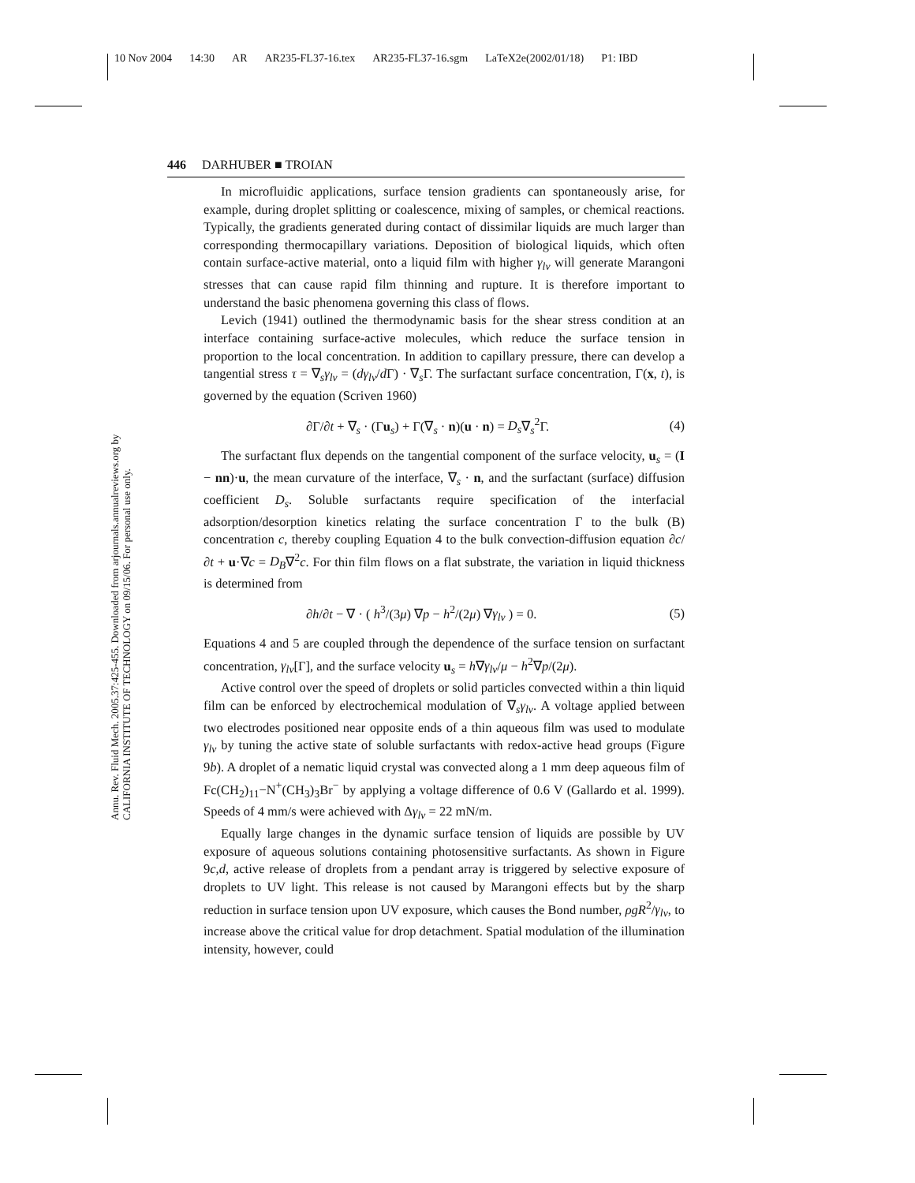10 Nov 2004 14:30 AR AR235-FL37-16.tex AR235-FL37-16.sgm LaTeX2e(2002/01/18) P1: IBD
446 DARHUBER ■ TROIAN
Annu. Rev. Fluid Mech. 2005.37:425-455. Downloaded from arjournals.annualreviews.org by CALIFORNIA INSTITUTE OF TECHNOLOGY on 09/15/06. For personal use only.
In microfluidic applications, surface tension gradients can spontaneously arise, for example, during droplet splitting or coalescence, mixing of samples, or chemical reactions. Typically, the gradients generated during contact of dissimilar liquids are much larger than corresponding thermocapillary variations. Deposition of biological liquids, which often contain surface-active material, onto a liquid film with higher γ<sub>lv</sub> will generate Marangoni stresses that can cause rapid film thinning and rupture. It is therefore important to understand the basic phenomena governing this class of flows.
Levich (1941) outlined the thermodynamic basis for the shear stress condition at an interface containing surface-active molecules, which reduce the surface tension in proportion to the local concentration. In addition to capillary pressure, there can develop a tangential stress τ = ∇<sub>s</sub>γ<sub>lv</sub> = (dγ<sub>lv</sub>/d Γ) · ∇<sub>s</sub>Γ. The surfactant surface concentration, Γ(x, t), is governed by the equation (Scriven 1960)
∂Γ/∂t + ∇<sub>s</sub> · (Γu<sub>s</sub>) + Γ(∇<sub>s</sub> · n)(u · n) = D<sub>s</sub>∇<sub>s</sub><sup>2</sup>Γ. (4)
The surfactant flux depends on the tangential component of the surface velocity, u<sub>s</sub> = (I − nn)·u, the mean curvature of the interface, ∇<sub>s</sub> · n, and the surfactant (surface) diffusion coefficient D<sub>s</sub>. Soluble surfactants require specification of the interfacial adsorption/desorption kinetics relating the surface concentration Γ to the bulk (B) concentration c, thereby coupling Equation 4 to the bulk convection-diffusion equation ∂c/∂t + u·∇c = D<sub>B</sub>∇<sup>2</sup>c. For thin film flows on a flat substrate, the variation in liquid thickness is determined from
∂h/∂t − ∇ · ( h<sup>3</sup>/(3μ) ∇p − h<sup>2</sup>/(2μ) ∇γ<sub>lv</sub> ) = 0. (5)
Equations 4 and 5 are coupled through the dependence of the surface tension on surfactant concentration, γ<sub>lv</sub>[Γ], and the surface velocity u<sub>s</sub> = h∇γ<sub>lv</sub>/μ − h<sup>2</sup>∇p/(2μ).
Active control over the speed of droplets or solid particles convected within a thin liquid film can be enforced by electrochemical modulation of ∇<sub>s</sub>γ<sub>lv</sub>. A voltage applied between two electrodes positioned near opposite ends of a thin aqueous film was used to modulate γ<sub>lv</sub> by tuning the active state of soluble surfactants with redox-active head groups (Figure 9b). A droplet of a nematic liquid crystal was convected along a 1 mm deep aqueous film of Fc(CH<sub>2</sub>)<sub>11</sub>−N<sup>+</sup>(CH<sub>3</sub>)<sub>3</sub>Br<sup>−</sup> by applying a voltage difference of 0.6 V (Gallardo et al. 1999). Speeds of 4 mm/s were achieved with Δγ<sub>lv</sub> = 22 mN/m.
Equally large changes in the dynamic surface tension of liquids are possible by UV exposure of aqueous solutions containing photosensitive surfactants. As shown in Figure 9c,d, active release of droplets from a pendant array is triggered by selective exposure of droplets to UV light. This release is not caused by Marangoni effects but by the sharp reduction in surface tension upon UV exposure, which causes the Bond number, ρgR<sup>2</sup>/γ<sub>lv</sub>, to increase above the critical value for drop detachment. Spatial modulation of the illumination intensity, however, could